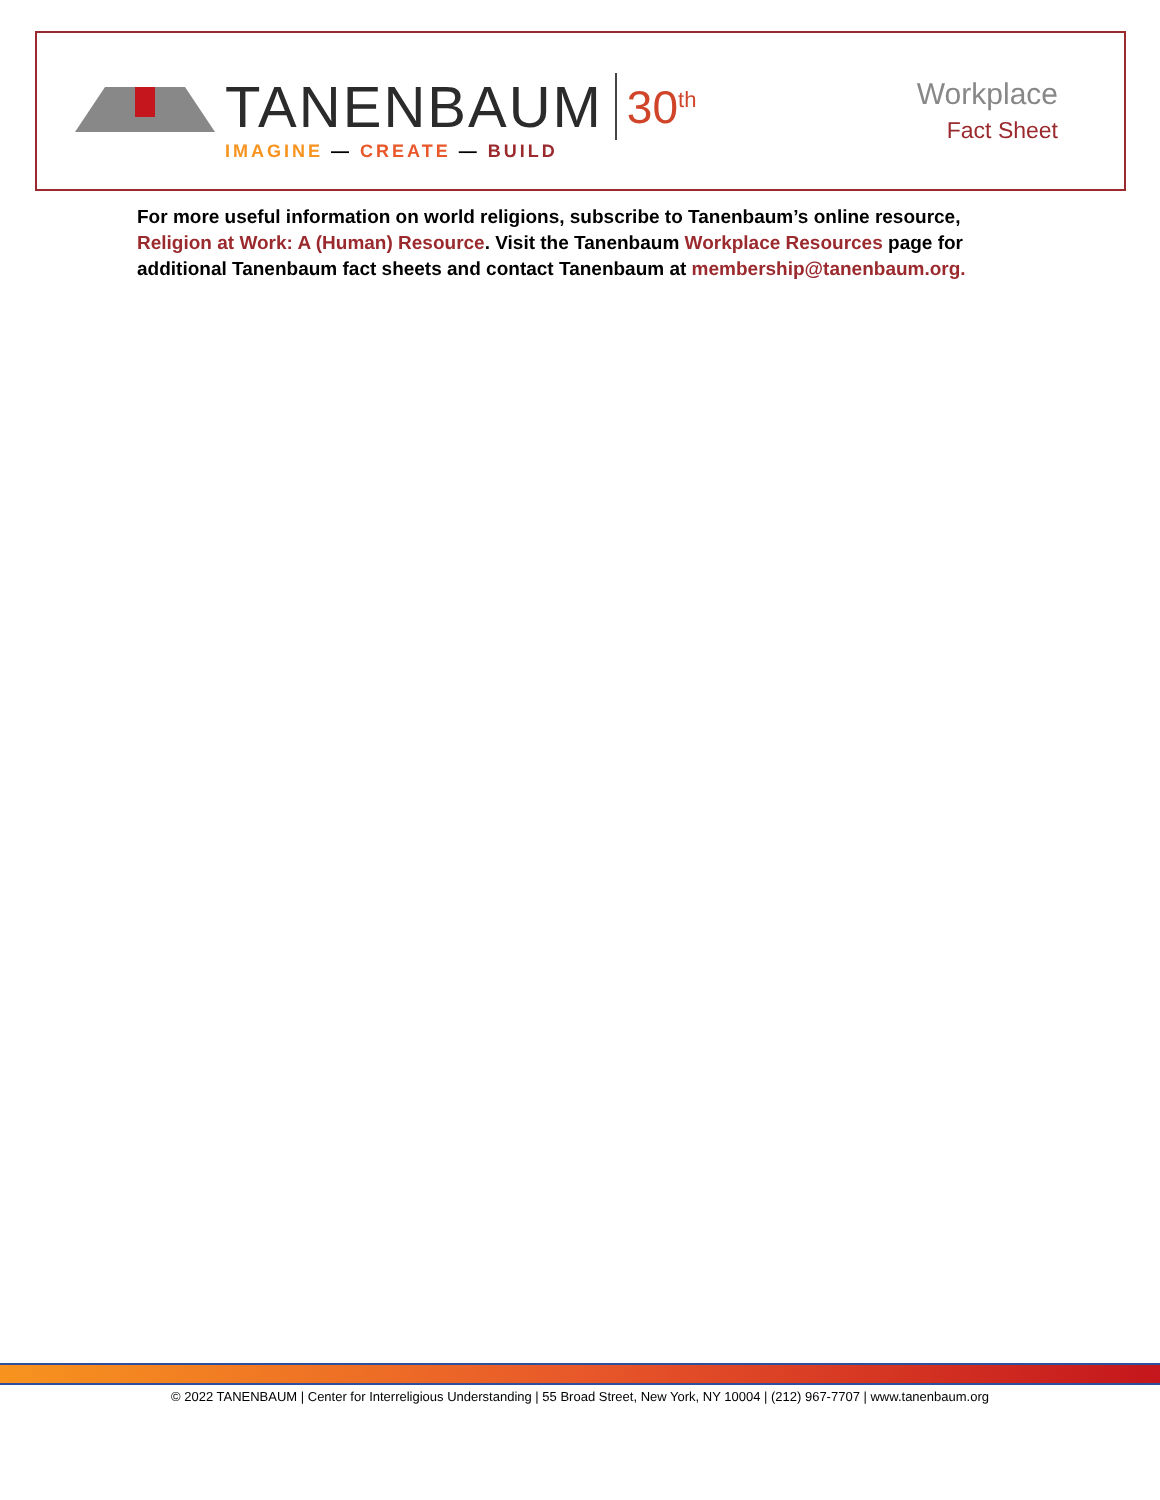TANENBAUM 30<sup>th</sup>
IMAGINE — CREATE — BUILD
Workplace
Fact Sheet
For more useful information on world religions, subscribe to Tanenbaum’s online resource, Religion at Work: A (Human) Resource. Visit the Tanenbaum Workplace Resources page for additional Tanenbaum fact sheets and contact Tanenbaum at membership@tanenbaum.org.
© 2022 TANENBAUM | Center for Interreligious Understanding | 55 Broad Street, New York, NY 10004 | (212) 967-7707 | www.tanenbaum.org